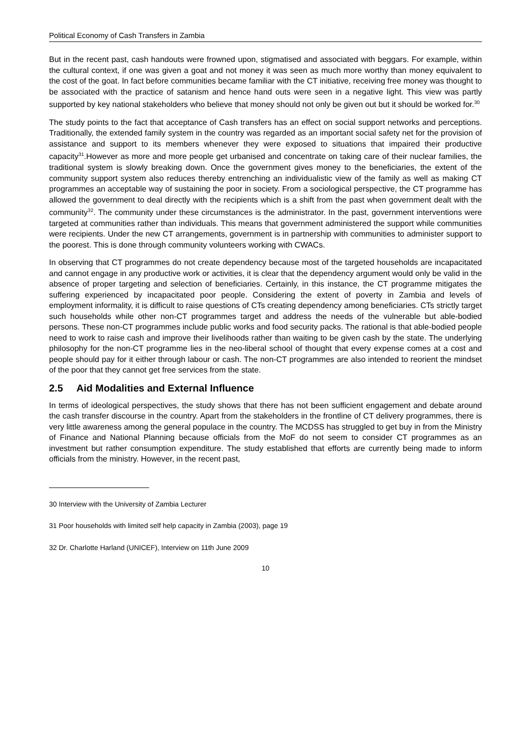Political Economy of Cash Transfers in Zambia
But in the recent past, cash handouts were frowned upon, stigmatised and associated with beggars. For example, within the cultural context, if one was given a goat and not money it was seen as much more worthy than money equivalent to the cost of the goat. In fact before communities became familiar with the CT initiative, receiving free money was thought to be associated with the practice of satanism and hence hand outs were seen in a negative light. This view was partly supported by key national stakeholders who believe that money should not only be given out but it should be worked for.<sup>30</sup>
The study points to the fact that acceptance of Cash transfers has an effect on social support networks and perceptions. Traditionally, the extended family system in the country was regarded as an important social safety net for the provision of assistance and support to its members whenever they were exposed to situations that impaired their productive capacity<sup>31</sup>.However as more and more people get urbanised and concentrate on taking care of their nuclear families, the traditional system is slowly breaking down. Once the government gives money to the beneficiaries, the extent of the community support system also reduces thereby entrenching an individualistic view of the family as well as making CT programmes an acceptable way of sustaining the poor in society. From a sociological perspective, the CT programme has allowed the government to deal directly with the recipients which is a shift from the past when government dealt with the community<sup>32</sup>. The community under these circumstances is the administrator. In the past, government interventions were targeted at communities rather than individuals. This means that government administered the support while communities were recipients. Under the new CT arrangements, government is in partnership with communities to administer support to the poorest. This is done through community volunteers working with CWACs.
In observing that CT programmes do not create dependency because most of the targeted households are incapacitated and cannot engage in any productive work or activities, it is clear that the dependency argument would only be valid in the absence of proper targeting and selection of beneficiaries. Certainly, in this instance, the CT programme mitigates the suffering experienced by incapacitated poor people. Considering the extent of poverty in Zambia and levels of employment informality, it is difficult to raise questions of CTs creating dependency among beneficiaries. CTs strictly target such households while other non-CT programmes target and address the needs of the vulnerable but able-bodied persons. These non-CT programmes include public works and food security packs. The rational is that able-bodied people need to work to raise cash and improve their livelihoods rather than waiting to be given cash by the state. The underlying philosophy for the non-CT programme lies in the neo-liberal school of thought that every expense comes at a cost and people should pay for it either through labour or cash. The non-CT programmes are also intended to reorient the mindset of the poor that they cannot get free services from the state.
2.5 Aid Modalities and External Influence
In terms of ideological perspectives, the study shows that there has not been sufficient engagement and debate around the cash transfer discourse in the country. Apart from the stakeholders in the frontline of CT delivery programmes, there is very little awareness among the general populace in the country. The MCDSS has struggled to get buy in from the Ministry of Finance and National Planning because officials from the MoF do not seem to consider CT programmes as an investment but rather consumption expenditure. The study established that efforts are currently being made to inform officials from the ministry. However, in the recent past,
30 Interview with the University of Zambia Lecturer
31 Poor households with limited self help capacity in Zambia (2003), page 19
32 Dr. Charlotte Harland (UNICEF), Interview on 11th June 2009
10